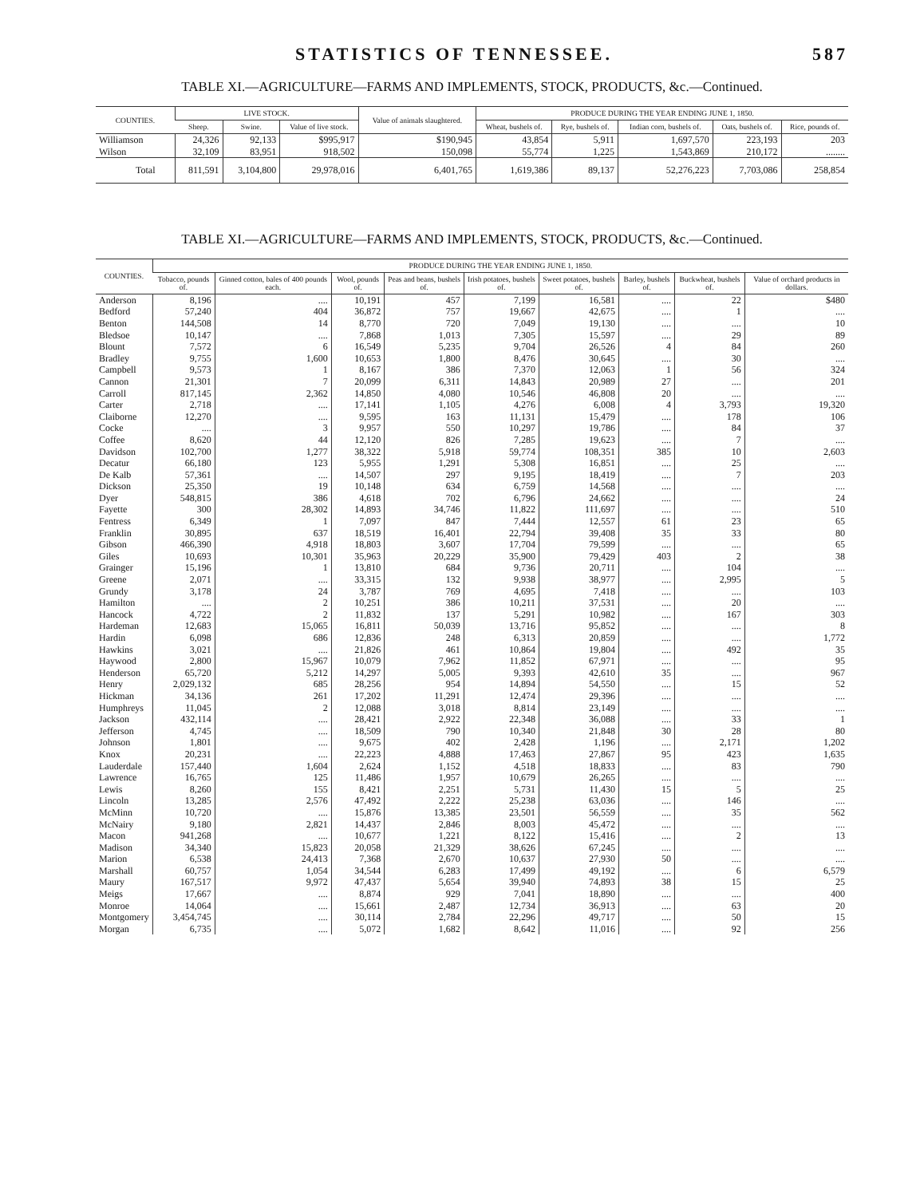STATISTICS OF TENNESSEE. 587
TABLE XI.—AGRICULTURE—FARMS AND IMPLEMENTS, STOCK, PRODUCTS, &c.—Continued.
| COUNTIES. | LIVE STOCK. | | | Value of animals slaughtered. | PRODUCE DURING THE YEAR ENDING JUNE 1, 1850. | | | | |
| --- | --- | --- | --- | --- | --- | --- | --- | --- | --- |
| | Sheep. | Swine. | Value of live stock. | | Wheat, bushels of. | Rye, bushels of. | Indian corn, bushels of. | Oats, bushels of. | Rice, pounds of. |
| Williamson | 24,326 | 92,133 | $995,917 | $190,945 | 43,854 | 5,911 | 1,697,570 | 223,193 | 203 |
| Wilson | 32,109 | 83,951 | 918,502 | 150,098 | 55,774 | 1,225 | 1,543,869 | 210,172 | ........ |
| Total | 811,591 | 3,104,800 | 29,978,016 | 6,401,765 | 1,619,386 | 89,137 | 52,276,223 | 7,703,086 | 258,854 |
TABLE XI.—AGRICULTURE—FARMS AND IMPLEMENTS, STOCK, PRODUCTS, &c.—Continued.
| COUNTIES. | PRODUCE DURING THE YEAR ENDING JUNE 1, 1850. | | | | | | | | |
| --- | --- | --- | --- | --- | --- | --- | --- | --- | --- |
| | Tobacco, pounds of. | Ginned cotton, bales of 400 pounds each. | Wool, pounds of. | Peas and beans, bushels of. | Irish potatoes, bushels of. | Sweet potatoes, bushels of. | Barley, bushels of. | Buckwheat, bushels of. | Value of orchard products in dollars. |
| Anderson | 8,196 | .... | 10,191 | 457 | 7,199 | 16,581 | .... | 22 | $480 |
| Bedford | 57,240 | 404 | 36,872 | 757 | 19,667 | 42,675 | .... | 1 | .... |
| Benton | 144,508 | 14 | 8,770 | 720 | 7,049 | 19,130 | .... | .... | 10 |
| Bledsoe | 10,147 | .... | 7,868 | 1,013 | 7,305 | 15,597 | .... | 29 | 89 |
| Blount | 7,572 | 6 | 16,549 | 5,235 | 9,704 | 26,526 | 4 | 84 | 260 |
| Bradley | 9,755 | 1,600 | 10,653 | 1,800 | 8,476 | 30,645 | .... | 30 | .... |
| Campbell | 9,573 | 1 | 8,167 | 386 | 7,370 | 12,063 | 1 | 56 | 324 |
| Cannon | 21,301 | 7 | 20,099 | 6,311 | 14,843 | 20,989 | 27 | .... | 201 |
| Carroll | 817,145 | 2,362 | 14,850 | 4,080 | 10,546 | 46,808 | 20 | .... | .... |
| Carter | 2,718 | .... | 17,141 | 1,105 | 4,276 | 6,008 | 4 | 3,793 | 19,320 |
| Claiborne | 12,270 | .... | 9,595 | 163 | 11,131 | 15,479 | .... | 178 | 106 |
| Cocke | .... | 3 | 9,957 | 550 | 10,297 | 19,786 | .... | 84 | 37 |
| Coffee | 8,620 | 44 | 12,120 | 826 | 7,285 | 19,623 | .... | 7 | .... |
| Davidson | 102,700 | 1,277 | 38,322 | 5,918 | 59,774 | 108,351 | 385 | 10 | 2,603 |
| Decatur | 66,180 | 123 | 5,955 | 1,291 | 5,308 | 16,851 | .... | 25 | .... |
| De Kalb | 57,361 | .... | 14,507 | 297 | 9,195 | 18,419 | .... | 7 | 203 |
| Dickson | 25,350 | 19 | 10,148 | 634 | 6,759 | 14,568 | .... | .... | .... |
| Dyer | 548,815 | 386 | 4,618 | 702 | 6,796 | 24,662 | .... | .... | 24 |
| Fayette | 300 | 28,302 | 14,893 | 34,746 | 11,822 | 111,697 | .... | .... | 510 |
| Fentress | 6,349 | 1 | 7,097 | 847 | 7,444 | 12,557 | 61 | 23 | 65 |
| Franklin | 30,895 | 637 | 18,519 | 16,401 | 22,794 | 39,408 | 35 | 33 | 80 |
| Gibson | 466,390 | 4,918 | 18,803 | 3,607 | 17,704 | 79,599 | .... | .... | 65 |
| Giles | 10,693 | 10,301 | 35,963 | 20,229 | 35,900 | 79,429 | 403 | 2 | 38 |
| Grainger | 15,196 | 1 | 13,810 | 684 | 9,736 | 20,711 | .... | 104 | .... |
| Greene | 2,071 | .... | 33,315 | 132 | 9,938 | 38,977 | .... | 2,995 | 5 |
| Grundy | 3,178 | 24 | 3,787 | 769 | 4,695 | 7,418 | .... | .... | 103 |
| Hamilton | .... | 2 | 10,251 | 386 | 10,211 | 37,531 | .... | 20 | .... |
| Hancock | 4,722 | 2 | 11,832 | 137 | 5,291 | 10,982 | .... | 167 | 303 |
| Hardeman | 12,683 | 15,065 | 16,811 | 50,039 | 13,716 | 95,852 | .... | .... | 8 |
| Hardin | 6,098 | 686 | 12,836 | 248 | 6,313 | 20,859 | .... | .... | 1,772 |
| Hawkins | 3,021 | .... | 21,826 | 461 | 10,864 | 19,804 | .... | 492 | 35 |
| Haywood | 2,800 | 15,967 | 10,079 | 7,962 | 11,852 | 67,971 | .... | .... | 95 |
| Henderson | 65,720 | 5,212 | 14,297 | 5,005 | 9,393 | 42,610 | 35 | .... | 967 |
| Henry | 2,029,132 | 685 | 28,256 | 954 | 14,894 | 54,550 | .... | 15 | 52 |
| Hickman | 34,136 | 261 | 17,202 | 11,291 | 12,474 | 29,396 | .... | .... | .... |
| Humphreys | 11,045 | 2 | 12,088 | 3,018 | 8,814 | 23,149 | .... | .... | .... |
| Jackson | 432,114 | .... | 28,421 | 2,922 | 22,348 | 36,088 | .... | 33 | 1 |
| Jefferson | 4,745 | .... | 18,509 | 790 | 10,340 | 21,848 | 30 | 28 | 80 |
| Johnson | 1,801 | .... | 9,675 | 402 | 2,428 | 1,196 | .... | 2,171 | 1,202 |
| Knox | 20,231 | .... | 22,223 | 4,888 | 17,463 | 27,867 | 95 | 423 | 1,635 |
| Lauderdale | 157,440 | 1,604 | 2,624 | 1,152 | 4,518 | 18,833 | .... | 83 | 790 |
| Lawrence | 16,765 | 125 | 11,486 | 1,957 | 10,679 | 26,265 | .... | .... | .... |
| Lewis | 8,260 | 155 | 8,421 | 2,251 | 5,731 | 11,430 | 15 | 5 | 25 |
| Lincoln | 13,285 | 2,576 | 47,492 | 2,222 | 25,238 | 63,036 | .... | 146 | .... |
| McMinn | 10,720 | .... | 15,876 | 13,385 | 23,501 | 56,559 | .... | 35 | 562 |
| McNairy | 9,180 | 2,821 | 14,437 | 2,846 | 8,003 | 45,472 | .... | .... | .... |
| Macon | 941,268 | .... | 10,677 | 1,221 | 8,122 | 15,416 | .... | 2 | 13 |
| Madison | 34,340 | 15,823 | 20,058 | 21,329 | 38,626 | 67,245 | .... | .... | .... |
| Marion | 6,538 | 24,413 | 7,368 | 2,670 | 10,637 | 27,930 | 50 | .... | .... |
| Marshall | 60,757 | 1,054 | 34,544 | 6,283 | 17,499 | 49,192 | .... | 6 | 6,579 |
| Maury | 167,517 | 9,972 | 47,437 | 5,654 | 39,940 | 74,893 | 38 | 15 | 25 |
| Meigs | 17,667 | .... | 8,874 | 929 | 7,041 | 18,890 | .... | .... | 400 |
| Monroe | 14,064 | .... | 15,661 | 2,487 | 12,734 | 36,913 | .... | 63 | 20 |
| Montgomery | 3,454,745 | .... | 30,114 | 2,784 | 22,296 | 49,717 | .... | 50 | 15 |
| Morgan | 6,735 | .... | 5,072 | 1,682 | 8,642 | 11,016 | .... | 92 | 256 |